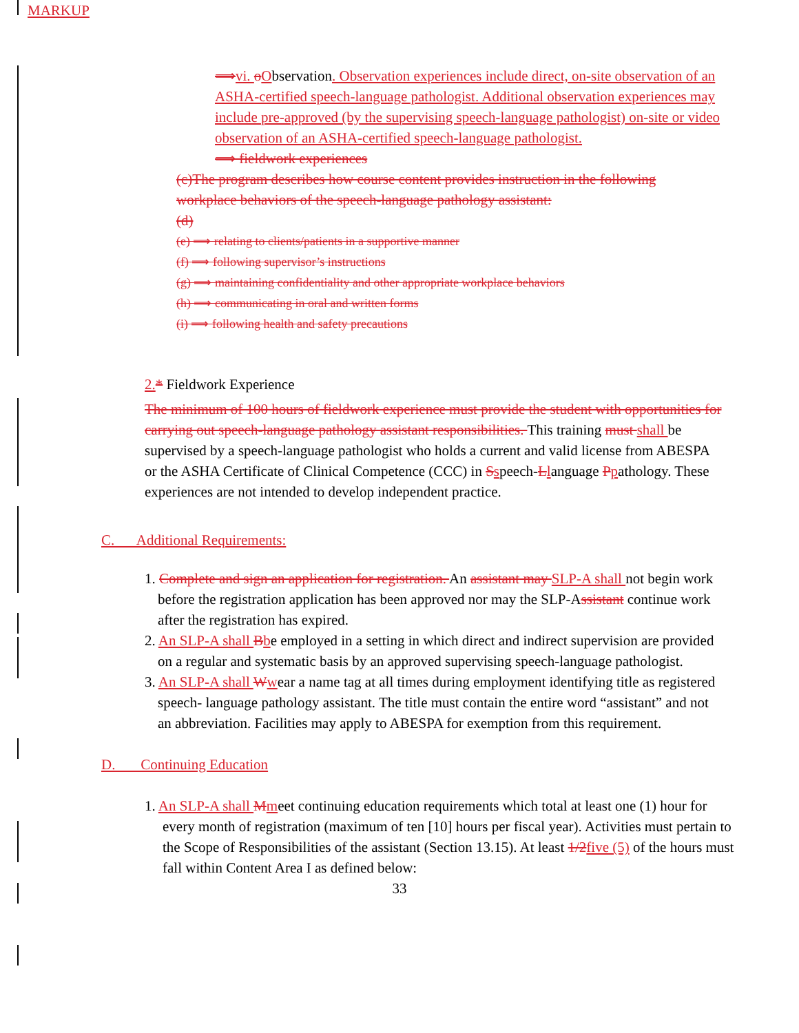MARKUP
⟹vi. oObservation. Observation experiences include direct, on-site observation of an ASHA-certified speech-language pathologist. Additional observation experiences may include pre-approved (by the supervising speech-language pathologist) on-site or video observation of an ASHA-certified speech-language pathologist.
⟹ fieldwork experiences
(c)The program describes how course content provides instruction in the following workplace behaviors of the speech-language pathology assistant:
(d)
(e) ⟹ relating to clients/patients in a supportive manner
(f) ⟹ following supervisor’s instructions
(g) ⟹ maintaining confidentiality and other appropriate workplace behaviors
(h) ⟹ communicating in oral and written forms
(i) ⟹ following health and safety precautions
2.* Fieldwork Experience
The minimum of 100 hours of fieldwork experience must provide the student with opportunities for carrying out speech-language pathology assistant responsibilities. This training must shall be supervised by a speech-language pathologist who holds a current and valid license from ABESPA or the ASHA Certificate of Clinical Competence (CCC) in Sspeech-Llanguage Ppathology. These experiences are not intended to develop independent practice.
C. Additional Requirements:
1. Complete and sign an application for registration. An assistant may SLP-A shall not begin work before the registration application has been approved nor may the SLP-Assistant continue work after the registration has expired.
2. An SLP-A shall Bbe employed in a setting in which direct and indirect supervision are provided on a regular and systematic basis by an approved supervising speech-language pathologist.
3. An SLP-A shall Wwear a name tag at all times during employment identifying title as registered speech- language pathology assistant. The title must contain the entire word “assistant” and not an abbreviation. Facilities may apply to ABESPA for exemption from this requirement.
D. Continuing Education
1. An SLP-A shall Mmeet continuing education requirements which total at least one (1) hour for every month of registration (maximum of ten [10] hours per fiscal year). Activities must pertain to the Scope of Responsibilities of the assistant (Section 13.15). At least 1/2 five (5) of the hours must fall within Content Area I as defined below:
33